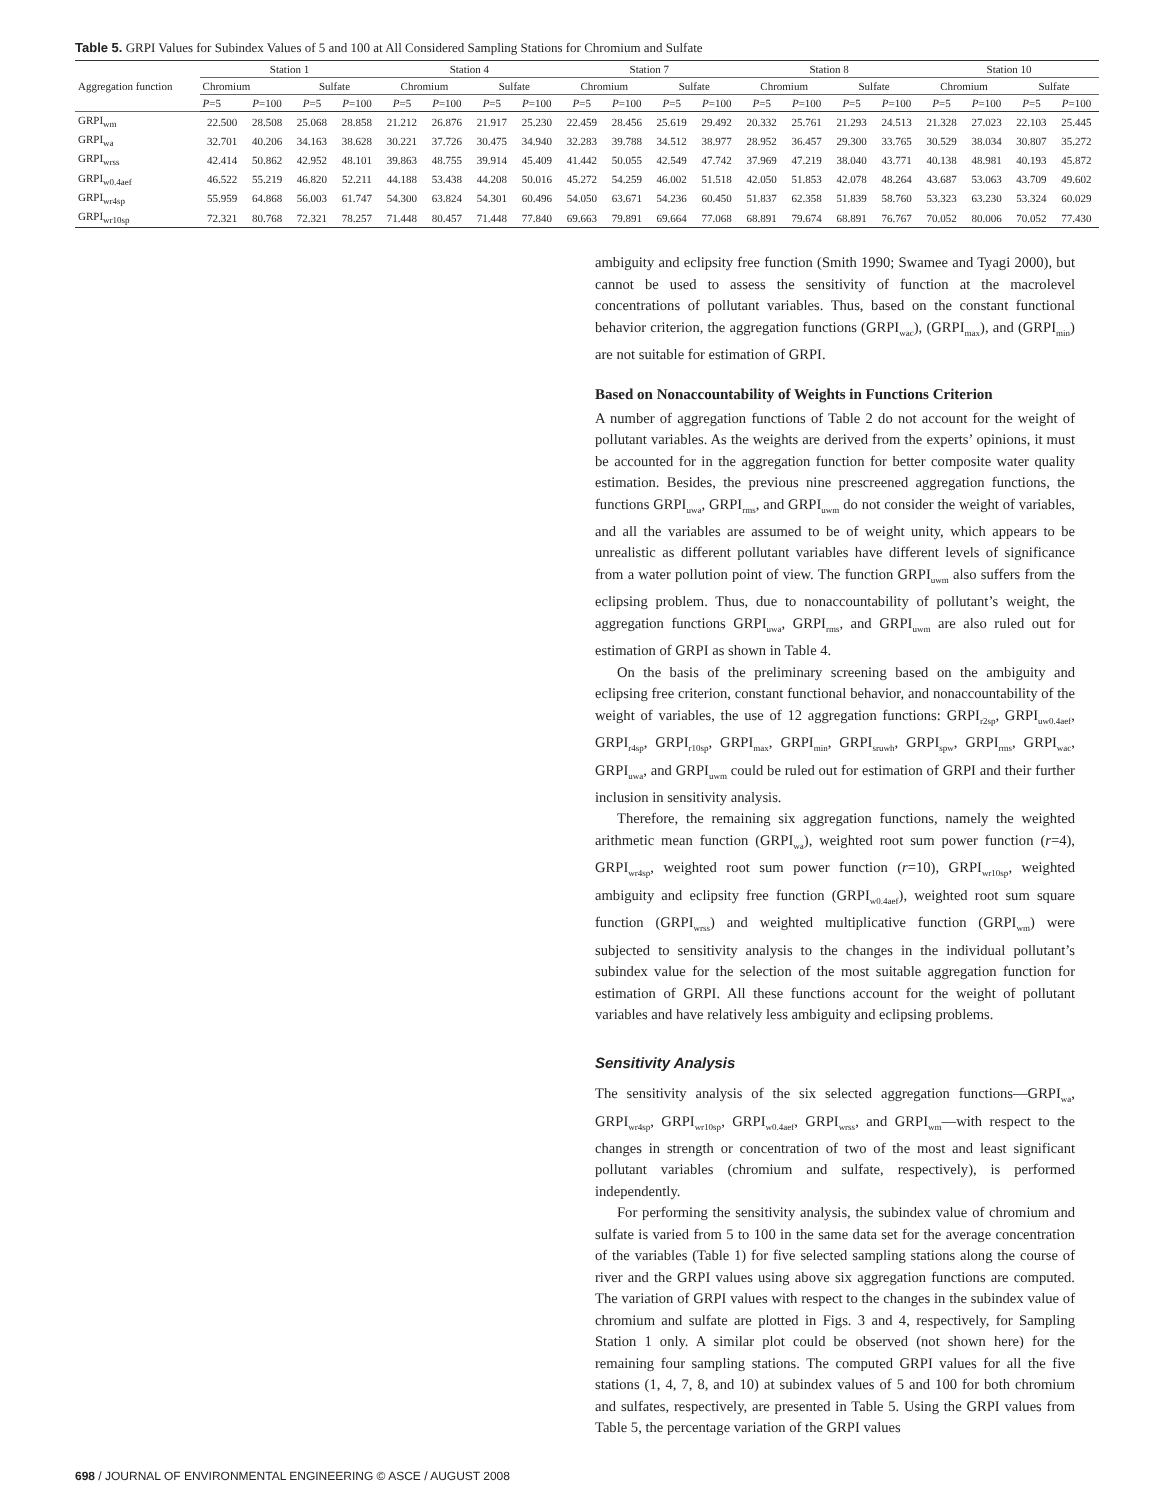Table 5. GRPI Values for Subindex Values of 5 and 100 at All Considered Sampling Stations for Chromium and Sulfate
| Aggregation function | Station 1 | | | | Station 4 | | | | Station 7 | | | | Station 8 | | | | Station 10 | | | |
| --- | --- | --- | --- | --- | --- | --- | --- | --- | --- | --- | --- | --- | --- | --- | --- | --- | --- | --- | --- | --- |
| | Chromium | | Sulfate | | Chromium | | Sulfate | | Chromium | | Sulfate | | Chromium | | Sulfate | | Chromium | | Sulfate | |
| | P =5 | P =100 | P =5 | P =100 | P =5 | P =100 | P =5 | P =100 | P =5 | P =100 | P =5 | P =100 | P =5 | P =100 | P =5 | P =100 | P =5 | P =100 | P =5 | P =100 |
| GRPI<sub>wm</sub> | 22.500 | 28.508 | 25.068 | 28.858 | 21.212 | 26.876 | 21.917 | 25.230 | 22.459 | 28.456 | 25.619 | 29.492 | 20.332 | 25.761 | 21.293 | 24.513 | 21.328 | 27.023 | 22.103 | 25.445 |
| GRPI<sub>wa</sub> | 32.701 | 40.206 | 34.163 | 38.628 | 30.221 | 37.726 | 30.475 | 34.940 | 32.283 | 39.788 | 34.512 | 38.977 | 28.952 | 36.457 | 29.300 | 33.765 | 30.529 | 38.034 | 30.807 | 35.272 |
| GRPI<sub>wrss</sub> | 42.414 | 50.862 | 42.952 | 48.101 | 39.863 | 48.755 | 39.914 | 45.409 | 41.442 | 50.055 | 42.549 | 47.742 | 37.969 | 47.219 | 38.040 | 43.771 | 40.138 | 48.981 | 40.193 | 45.872 |
| GRPI<sub>w0.4aef</sub> | 46.522 | 55.219 | 46.820 | 52.211 | 44.188 | 53.438 | 44.208 | 50.016 | 45.272 | 54.259 | 46.002 | 51.518 | 42.050 | 51.853 | 42.078 | 48.264 | 43.687 | 53.063 | 43.709 | 49.602 |
| GRPI<sub>wr4sp</sub> | 55.959 | 64.868 | 56.003 | 61.747 | 54.300 | 63.824 | 54.301 | 60.496 | 54.050 | 63.671 | 54.236 | 60.450 | 51.837 | 62.358 | 51.839 | 58.760 | 53.323 | 63.230 | 53.324 | 60.029 |
| GRPI<sub>wr10sp</sub> | 72.321 | 80.768 | 72.321 | 78.257 | 71.448 | 80.457 | 71.448 | 77.840 | 69.663 | 79.891 | 69.664 | 77.068 | 68.891 | 79.674 | 68.891 | 76.767 | 70.052 | 80.006 | 70.052 | 77.430 |
ambiguity and eclipsity free function (Smith 1990; Swamee and Tyagi 2000), but cannot be used to assess the sensitivity of function at the macrolevel concentrations of pollutant variables. Thus, based on the constant functional behavior criterion, the aggregation functions (GRPI<sub>wac</sub>), (GRPI<sub>max</sub>), and (GRPI<sub>min</sub>) are not suitable for estimation of GRPI.
Based on Nonaccountability of Weights in Functions Criterion
A number of aggregation functions of Table 2 do not account for the weight of pollutant variables. As the weights are derived from the experts’ opinions, it must be accounted for in the aggregation function for better composite water quality estimation. Besides, the previous nine prescreened aggregation functions, the functions GRPI<sub>uwa</sub>, GRPI<sub>rms</sub>, and GRPI<sub>uwm</sub> do not consider the weight of variables, and all the variables are assumed to be of weight unity, which appears to be unrealistic as different pollutant variables have different levels of significance from a water pollution point of view. The function GRPI<sub>uwm</sub> also suffers from the eclipsing problem. Thus, due to nonaccountability of pollutant’s weight, the aggregation functions GRPI<sub>uwa</sub>, GRPI<sub>rms</sub>, and GRPI<sub>uwm</sub> are also ruled out for estimation of GRPI as shown in Table 4.
On the basis of the preliminary screening based on the ambiguity and eclipsing free criterion, constant functional behavior, and nonaccountability of the weight of variables, the use of 12 aggregation functions: GRPI<sub>r2sp</sub>, GRPI<sub>uw0.4aef</sub>, GRPI<sub>r4sp</sub>, GRPI<sub>r10sp</sub>, GRPI<sub>max</sub>, GRPI<sub>min</sub>, GRPI<sub>sruwh</sub>, GRPI<sub>spw</sub>, GRPI<sub>rms</sub>, GRPI<sub>wac</sub>, GRPI<sub>uwa</sub>, and GRPI<sub>uwm</sub> could be ruled out for estimation of GRPI and their further inclusion in sensitivity analysis.
Therefore, the remaining six aggregation functions, namely the weighted arithmetic mean function (GRPI<sub>wa</sub>), weighted root sum power function (r=4), GRPI<sub>wr4sp</sub>, weighted root sum power function (r=10), GRPI<sub>wr10sp</sub>, weighted ambiguity and eclipsity free function (GRPI<sub>w0.4aef</sub>), weighted root sum square function (GRPI<sub>wrss</sub>) and weighted multiplicative function (GRPI<sub>wm</sub>) were subjected to sensitivity analysis to the changes in the individual pollutant’s subindex value for the selection of the most suitable aggregation function for estimation of GRPI. All these functions account for the weight of pollutant variables and have relatively less ambiguity and eclipsing problems.
Sensitivity Analysis
The sensitivity analysis of the six selected aggregation functions—GRPI<sub>wa</sub>, GRPI<sub>wr4sp</sub>, GRPI<sub>wr10sp</sub>, GRPI<sub>w0.4aef</sub>, GRPI<sub>wrss</sub>, and GRPI<sub>wm</sub>—with respect to the changes in strength or concentration of two of the most and least significant pollutant variables (chromium and sulfate, respectively), is performed independently.
For performing the sensitivity analysis, the subindex value of chromium and sulfate is varied from 5 to 100 in the same data set for the average concentration of the variables (Table 1) for five selected sampling stations along the course of river and the GRPI values using above six aggregation functions are computed. The variation of GRPI values with respect to the changes in the subindex value of chromium and sulfate are plotted in Figs. 3 and 4, respectively, for Sampling Station 1 only. A similar plot could be observed (not shown here) for the remaining four sampling stations. The computed GRPI values for all the five stations (1, 4, 7, 8, and 10) at subindex values of 5 and 100 for both chromium and sulfates, respectively, are presented in Table 5. Using the GRPI values from Table 5, the percentage variation of the GRPI values
698 / JOURNAL OF ENVIRONMENTAL ENGINEERING © ASCE / AUGUST 2008